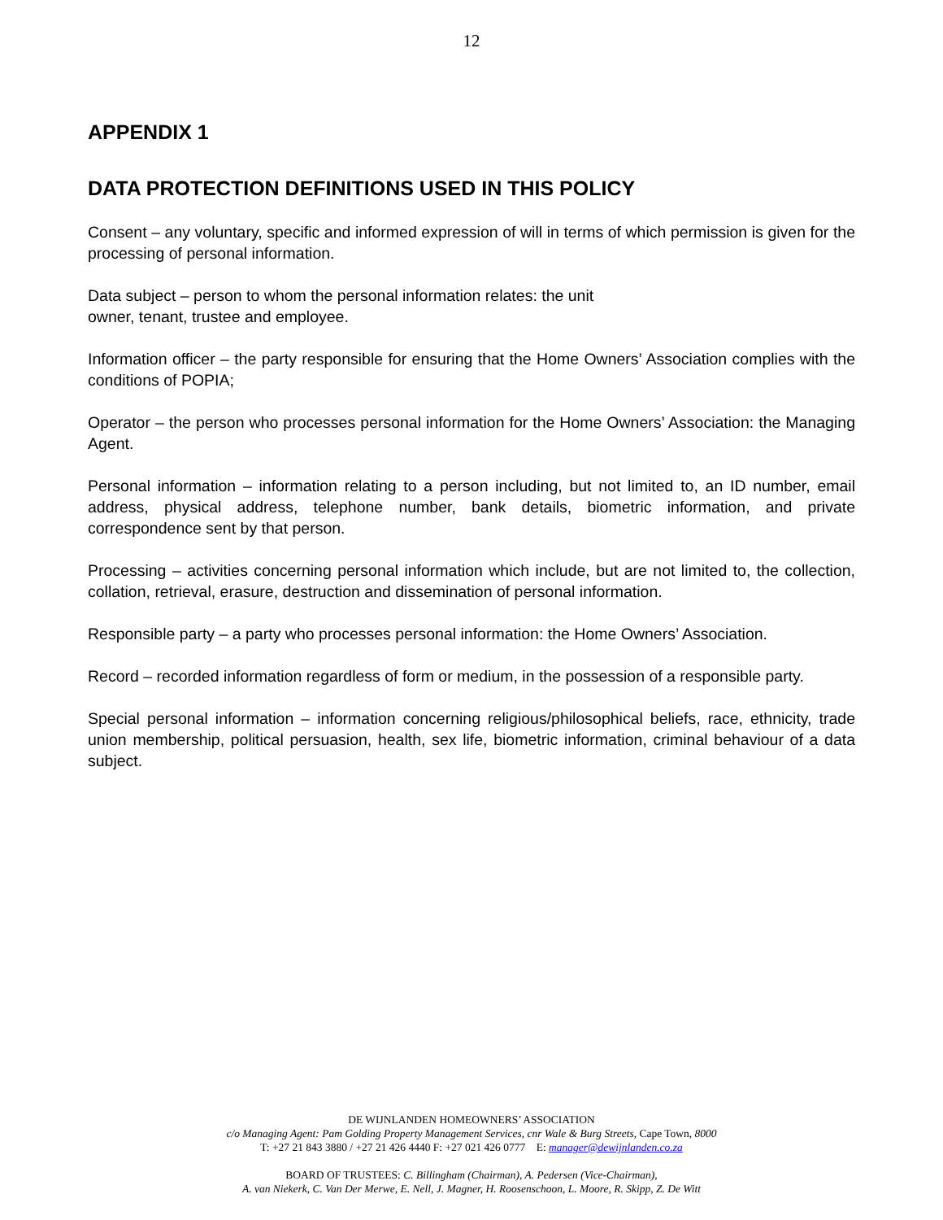12
APPENDIX 1
DATA PROTECTION DEFINITIONS USED IN THIS POLICY
Consent – any voluntary, specific and informed expression of will in terms of which permission is given for the processing of personal information.
Data subject – person to whom the personal information relates: the unit
owner, tenant, trustee and employee.
Information officer – the party responsible for ensuring that the Home Owners’ Association complies with the conditions of POPIA;
Operator – the person who processes personal information for the Home Owners’ Association: the Managing Agent.
Personal information – information relating to a person including, but not limited to, an ID number, email address, physical address, telephone number, bank details, biometric information, and private correspondence sent by that person.
Processing – activities concerning personal information which include, but are not limited to, the collection, collation, retrieval, erasure, destruction and dissemination of personal information.
Responsible party – a party who processes personal information: the Home Owners’ Association.
Record – recorded information regardless of form or medium, in the possession of a responsible party.
Special personal information – information concerning religious/philosophical beliefs, race, ethnicity, trade union membership, political persuasion, health, sex life, biometric information, criminal behaviour of a data subject.
DE WIJNLANDEN HOMEOWNERS’ ASSOCIATION
c/o Managing Agent: Pam Golding Property Management Services, cnr Wale & Burg Streets, Cape Town, 8000
T: +27 21 843 3880 / +27 21 426 4440 F: +27 021 426 0777 E: manager@dewijnlanden.co.za
BOARD OF TRUSTEES: C. Billingham (Chairman), A. Pedersen (Vice-Chairman),
A. van Niekerk, C. Van Der Merwe, E. Nell, J. Magner, H. Roosenschoon, L. Moore, R. Skipp, Z. De Witt